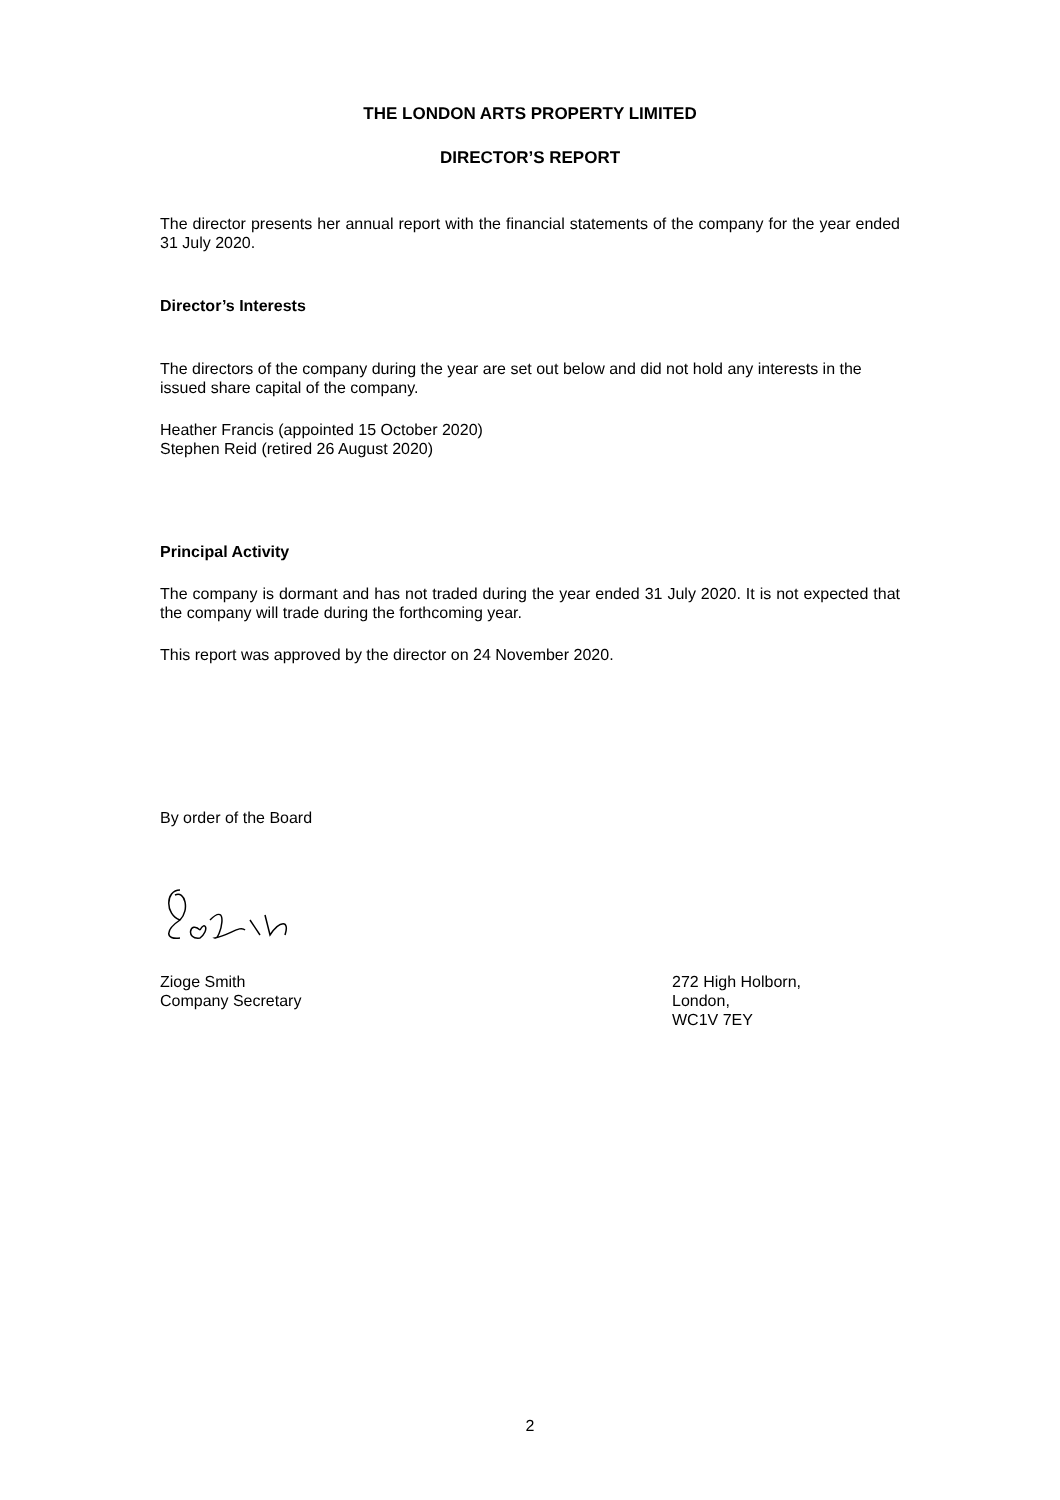THE LONDON ARTS PROPERTY LIMITED
DIRECTOR’S REPORT
The director presents her annual report with the financial statements of the company for the year ended 31 July 2020.
Director’s Interests
The directors of the company during the year are set out below and did not hold any interests in the issued share capital of the company.
Heather Francis (appointed 15 October 2020)
Stephen Reid (retired 26 August 2020)
Principal Activity
The company is dormant and has not traded during the year ended 31 July 2020. It is not expected that the company will trade during the forthcoming year.
This report was approved by the director on 24 November 2020.
By order of the Board
Zioge Smith
Company Secretary
272 High Holborn,
London,
WC1V 7EY
2